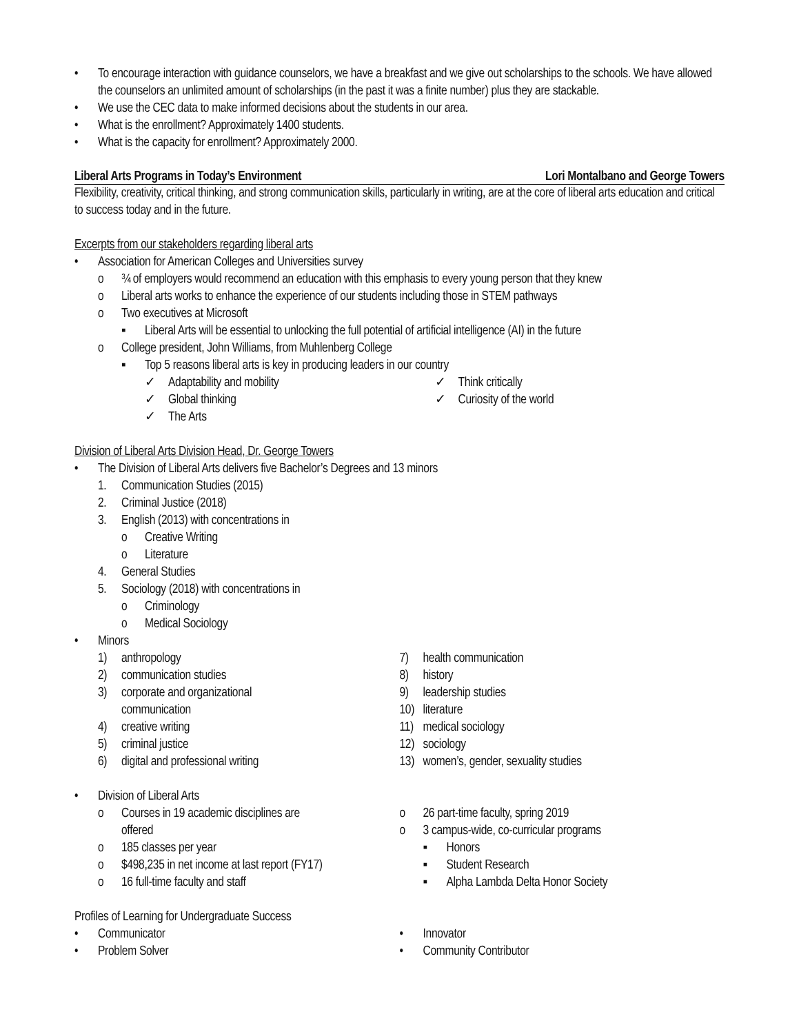• To encourage interaction with guidance counselors, we have a breakfast and we give out scholarships to the schools. We have allowed the counselors an unlimited amount of scholarships (in the past it was a finite number) plus they are stackable.
• We use the CEC data to make informed decisions about the students in our area.
• What is the enrollment? Approximately 1400 students.
• What is the capacity for enrollment? Approximately 2000.
Liberal Arts Programs in Today’s Environment Lori Montalbano and George Towers
Flexibility, creativity, critical thinking, and strong communication skills, particularly in writing, are at the core of liberal arts education and critical to success today and in the future.
Excerpts from our stakeholders regarding liberal arts
• Association for American Colleges and Universities survey
o ¾ of employers would recommend an education with this emphasis to every young person that they knew
o Liberal arts works to enhance the experience of our students including those in STEM pathways
o Two executives at Microsoft
▪ Liberal Arts will be essential to unlocking the full potential of artificial intelligence (AI) in the future
o College president, John Williams, from Muhlenberg College
▪ Top 5 reasons liberal arts is key in producing leaders in our country
✓ Adaptability and mobility ✓ Think critically
✓ Global thinking ✓ Curiosity of the world
✓ The Arts
Division of Liberal Arts Division Head, Dr. George Towers
• The Division of Liberal Arts delivers five Bachelor’s Degrees and 13 minors
1. Communication Studies (2015)
2. Criminal Justice (2018)
3. English (2013) with concentrations in
o Creative Writing
o Literature
4. General Studies
5. Sociology (2018) with concentrations in
o Criminology
o Medical Sociology
• Minors
1) anthropology
2) communication studies
3) corporate and organizational
communication
4) creative writing
5) criminal justice
6) digital and professional writing
7) health communication
8) history
9) leadership studies
10) literature
11) medical sociology
12) sociology
13) women’s, gender, sexuality studies
• Division of Liberal Arts
o Courses in 19 academic disciplines are
offered
o 185 classes per year
o $498,235 in net income at last report (FY17)
o 16 full-time faculty and staff
o 26 part-time faculty, spring 2019
o 3 campus-wide, co-curricular programs
▪ Honors
▪ Student Research
▪ Alpha Lambda Delta Honor Society
Profiles of Learning for Undergraduate Success
• Communicator • Innovator
• Problem Solver • Community Contributor